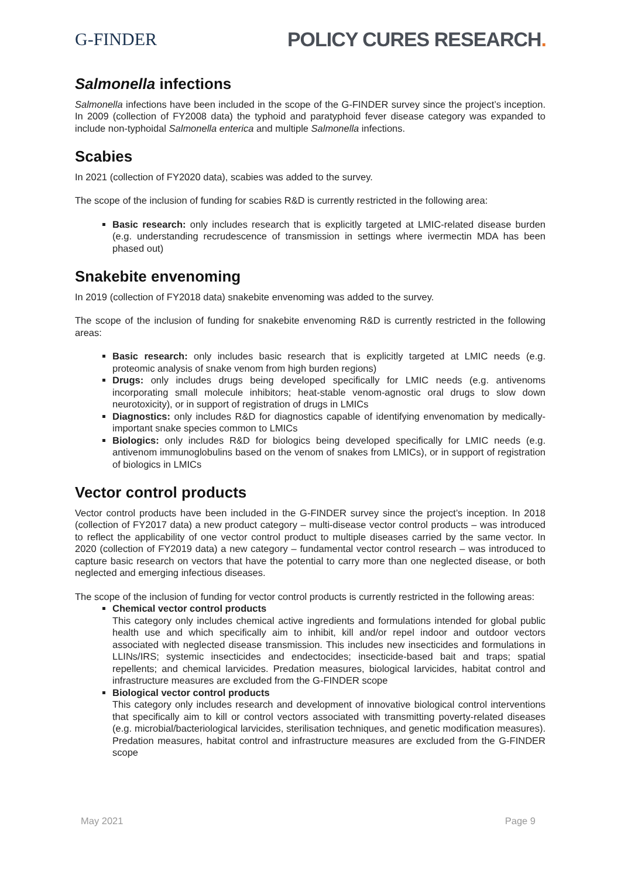G-FINDER POLICY CURES RESEARCH.
Salmonella infections
Salmonella infections have been included in the scope of the G-FINDER survey since the project’s inception. In 2009 (collection of FY2008 data) the typhoid and paratyphoid fever disease category was expanded to include non-typhoidal Salmonella enterica and multiple Salmonella infections.
Scabies
In 2021 (collection of FY2020 data), scabies was added to the survey.
The scope of the inclusion of funding for scabies R&D is currently restricted in the following area:
Basic research: only includes research that is explicitly targeted at LMIC-related disease burden (e.g. understanding recrudescence of transmission in settings where ivermectin MDA has been phased out)
Snakebite envenoming
In 2019 (collection of FY2018 data) snakebite envenoming was added to the survey.
The scope of the inclusion of funding for snakebite envenoming R&D is currently restricted in the following areas:
Basic research: only includes basic research that is explicitly targeted at LMIC needs (e.g. proteomic analysis of snake venom from high burden regions)
Drugs: only includes drugs being developed specifically for LMIC needs (e.g. antivenoms incorporating small molecule inhibitors; heat-stable venom-agnostic oral drugs to slow down neurotoxicity), or in support of registration of drugs in LMICs
Diagnostics: only includes R&D for diagnostics capable of identifying envenomation by medically-important snake species common to LMICs
Biologics: only includes R&D for biologics being developed specifically for LMIC needs (e.g. antivenom immunoglobulins based on the venom of snakes from LMICs), or in support of registration of biologics in LMICs
Vector control products
Vector control products have been included in the G-FINDER survey since the project’s inception. In 2018 (collection of FY2017 data) a new product category – multi-disease vector control products – was introduced to reflect the applicability of one vector control product to multiple diseases carried by the same vector. In 2020 (collection of FY2019 data) a new category – fundamental vector control research – was introduced to capture basic research on vectors that have the potential to carry more than one neglected disease, or both neglected and emerging infectious diseases.
The scope of the inclusion of funding for vector control products is currently restricted in the following areas:
Chemical vector control products
This category only includes chemical active ingredients and formulations intended for global public health use and which specifically aim to inhibit, kill and/or repel indoor and outdoor vectors associated with neglected disease transmission. This includes new insecticides and formulations in LLINs/IRS; systemic insecticides and endectocides; insecticide-based bait and traps; spatial repellents; and chemical larvicides. Predation measures, biological larvicides, habitat control and infrastructure measures are excluded from the G-FINDER scope
Biological vector control products
This category only includes research and development of innovative biological control interventions that specifically aim to kill or control vectors associated with transmitting poverty-related diseases (e.g. microbial/bacteriological larvicides, sterilisation techniques, and genetic modification measures). Predation measures, habitat control and infrastructure measures are excluded from the G-FINDER scope
May 2021 Page 9